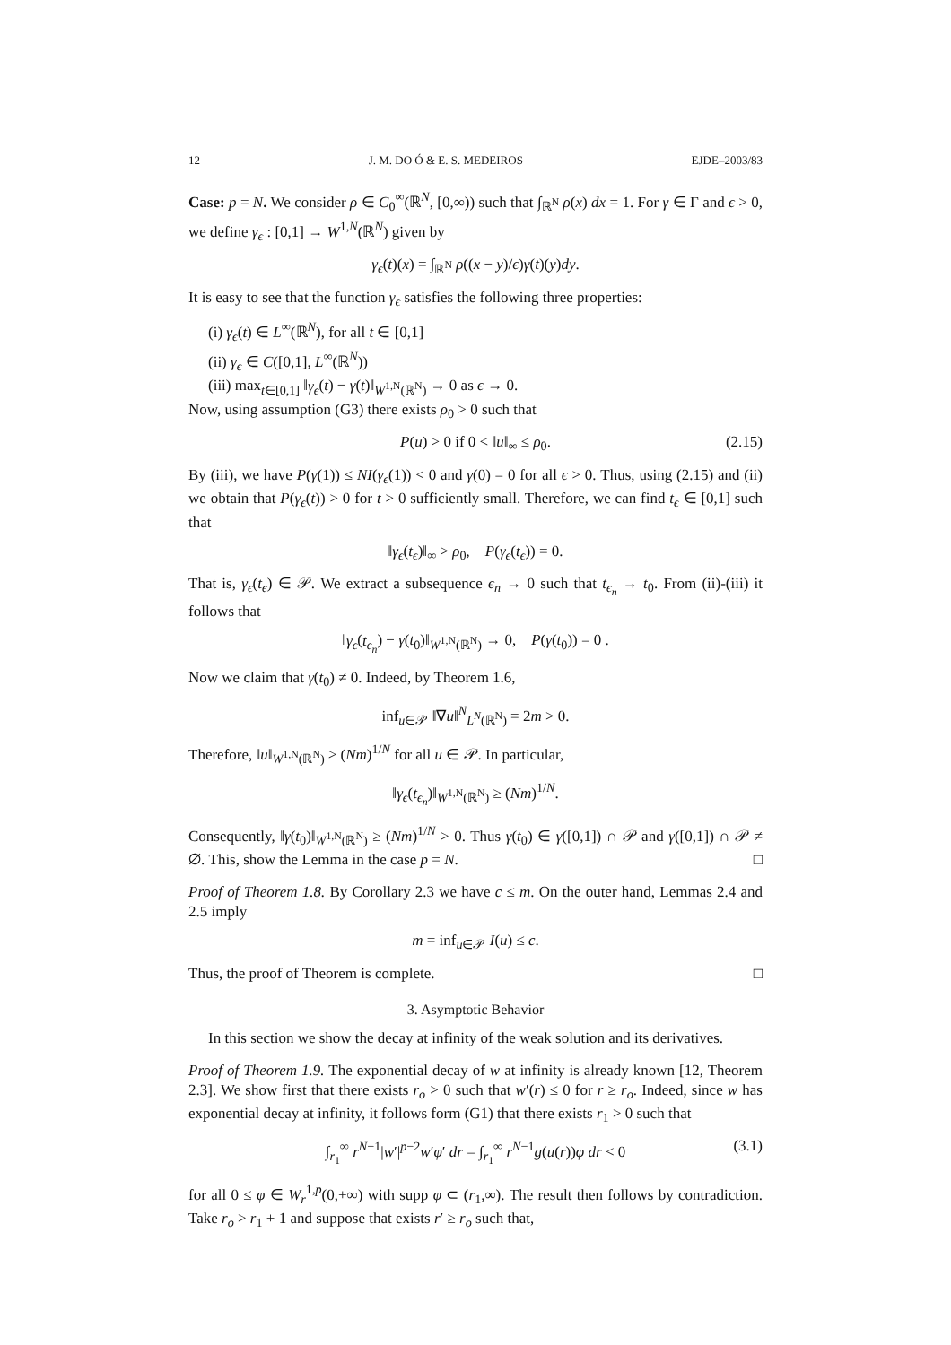12 J. M. DO Ó & E. S. MEDEIROS EJDE–2003/83
Case: p = N. We consider ρ ∈ C<sub>0</sub><sup>∞</sup>(ℝ<sup>N</sup>, [0,∞)) such that ∫<sub>ℝ<sup>N</sup></sub> ρ(x) dx = 1. For γ ∈ Γ and ϵ > 0, we define γ<sub>ϵ</sub> : [0,1] → W<sup>1,N</sup>(ℝ<sup>N</sup>) given by
γ<sub>ϵ</sub>(t)(x) = ∫<sub>ℝ<sup>N</sup></sub> ρ((x − y)/ϵ)γ(t)(y)dy.
It is easy to see that the function γ<sub>ϵ</sub> satisfies the following three properties:
(i) γ<sub>ϵ</sub>(t) ∈ L<sup>∞</sup>(ℝ<sup>N</sup>), for all t ∈ [0,1]
(ii) γ<sub>ϵ</sub> ∈ C([0,1], L<sup>∞</sup>(ℝ<sup>N</sup>))
(iii) max<sub>t∈[0,1]</sub> ‖γ<sub>ϵ</sub>(t) − γ(t)‖<sub>W<sup>1,N</sup>(ℝ<sup>N</sup>)</sub> → 0 as ϵ → 0.
Now, using assumption (G3) there exists ρ<sub>0</sub> > 0 such that
P(u) > 0 if 0 < ‖u‖<sub>∞</sub> ≤ ρ<sub>0</sub>. (2.15)
By (iii), we have P(γ(1)) ≤ NI(γ<sub>ϵ</sub>(1)) < 0 and γ(0) = 0 for all ϵ > 0. Thus, using (2.15) and (ii) we obtain that P(γ<sub>ϵ</sub>(t)) > 0 for t > 0 sufficiently small. Therefore, we can find t<sub>ϵ</sub> ∈ [0,1] such that
‖γ<sub>ϵ</sub>(t<sub>ϵ</sub>)‖<sub>∞</sub> > ρ<sub>0</sub>, P(γ<sub>ϵ</sub>(t<sub>ϵ</sub>)) = 0.
That is, γ<sub>ϵ</sub>(t<sub>ϵ</sub>) ∈ 𝒫. We extract a subsequence ϵ<sub>n</sub> → 0 such that t<sub>ϵ<sub>n</sub></sub> → t<sub>0</sub>. From (ii)-(iii) it follows that
‖γ<sub>ϵ</sub>(t<sub>ϵ<sub>n</sub></sub>) − γ(t<sub>0</sub>)‖<sub>W<sup>1,N</sup>(ℝ<sup>N</sup>)</sub> → 0, P(γ(t<sub>0</sub>)) = 0 .
Now we claim that γ(t<sub>0</sub>) ≠ 0. Indeed, by Theorem 1.6,
inf<sub>u∈𝒫</sub> ‖∇u‖<sup>N</sup><sub>L<sup>N</sup>(ℝ<sup>N</sup>)</sub> = 2m > 0.
Therefore, ‖u‖<sub>W<sup>1,N</sup>(ℝ<sup>N</sup>)</sub> ≥ (Nm)<sup>1/N</sup> for all u ∈ 𝒫. In particular,
‖γ<sub>ϵ</sub>(t<sub>ϵ<sub>n</sub></sub>)‖<sub>W<sup>1,N</sup>(ℝ<sup>N</sup>)</sub> ≥ (Nm)<sup>1/N</sup>.
Consequently, ‖γ(t<sub>0</sub>)‖<sub>W<sup>1,N</sup>(ℝ<sup>N</sup>)</sub> ≥ (Nm)<sup>1/N</sup> > 0. Thus γ(t<sub>0</sub>) ∈ γ([0,1]) ∩ 𝒫 and γ([0,1]) ∩ 𝒫 ≠ ∅. This, show the Lemma in the case p = N. □
Proof of Theorem 1.8. By Corollary 2.3 we have c ≤ m. On the outer hand, Lemmas 2.4 and 2.5 imply
m = inf<sub>u∈𝒫</sub> I(u) ≤ c.
Thus, the proof of Theorem is complete. □
3. Asymptotic Behavior
In this section we show the decay at infinity of the weak solution and its derivatives.
Proof of Theorem 1.9. The exponential decay of w at infinity is already known [12, Theorem 2.3]. We show first that there exists r<sub>o</sub> > 0 such that w′(r) ≤ 0 for r ≥ r<sub>o</sub>. Indeed, since w has exponential decay at infinity, it follows form (G1) that there exists r<sub>1</sub> > 0 such that
∫<sub>r<sub>1</sub></sub><sup>∞</sup> r<sup>N−1</sup>|w′|<sup>p−2</sup>w′φ′ dr = ∫<sub>r<sub>1</sub></sub><sup>∞</sup> r<sup>N−1</sup>g(u(r))φ dr < 0 (3.1)
for all 0 ≤ φ ∈ W<sub>r</sub><sup>1,p</sup>(0,+∞) with supp φ ⊂ (r<sub>1</sub>,∞). The result then follows by contradiction. Take r<sub>o</sub> > r<sub>1</sub> + 1 and suppose that exists r′ ≥ r<sub>o</sub> such that,